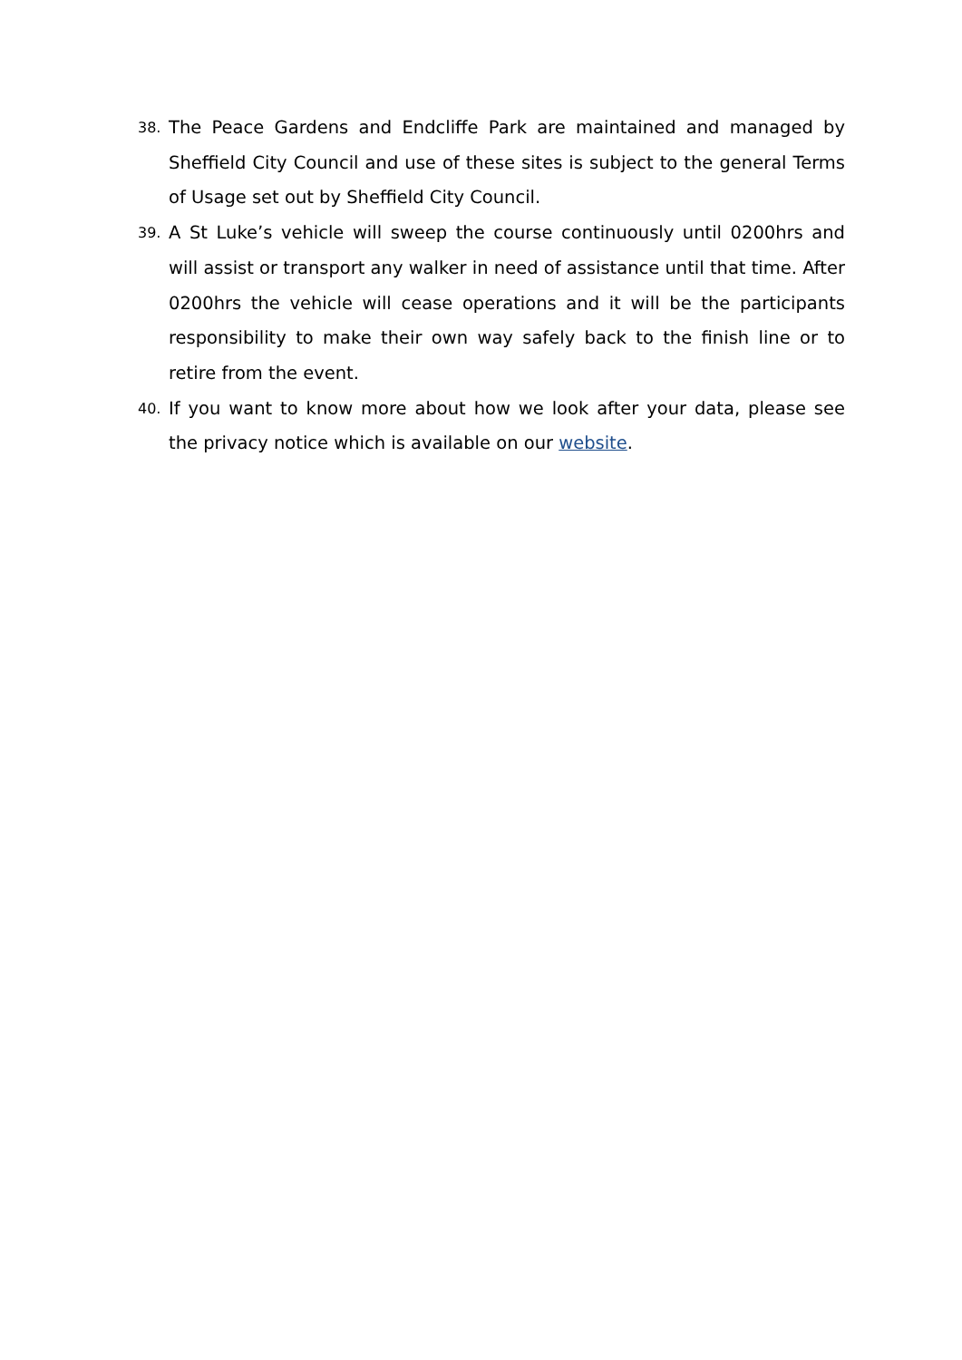38. The Peace Gardens and Endcliffe Park are maintained and managed by Sheffield City Council and use of these sites is subject to the general Terms of Usage set out by Sheffield City Council.
39. A St Luke’s vehicle will sweep the course continuously until 0200hrs and will assist or transport any walker in need of assistance until that time. After 0200hrs the vehicle will cease operations and it will be the participants responsibility to make their own way safely back to the finish line or to retire from the event.
40. If you want to know more about how we look after your data, please see the privacy notice which is available on our website.